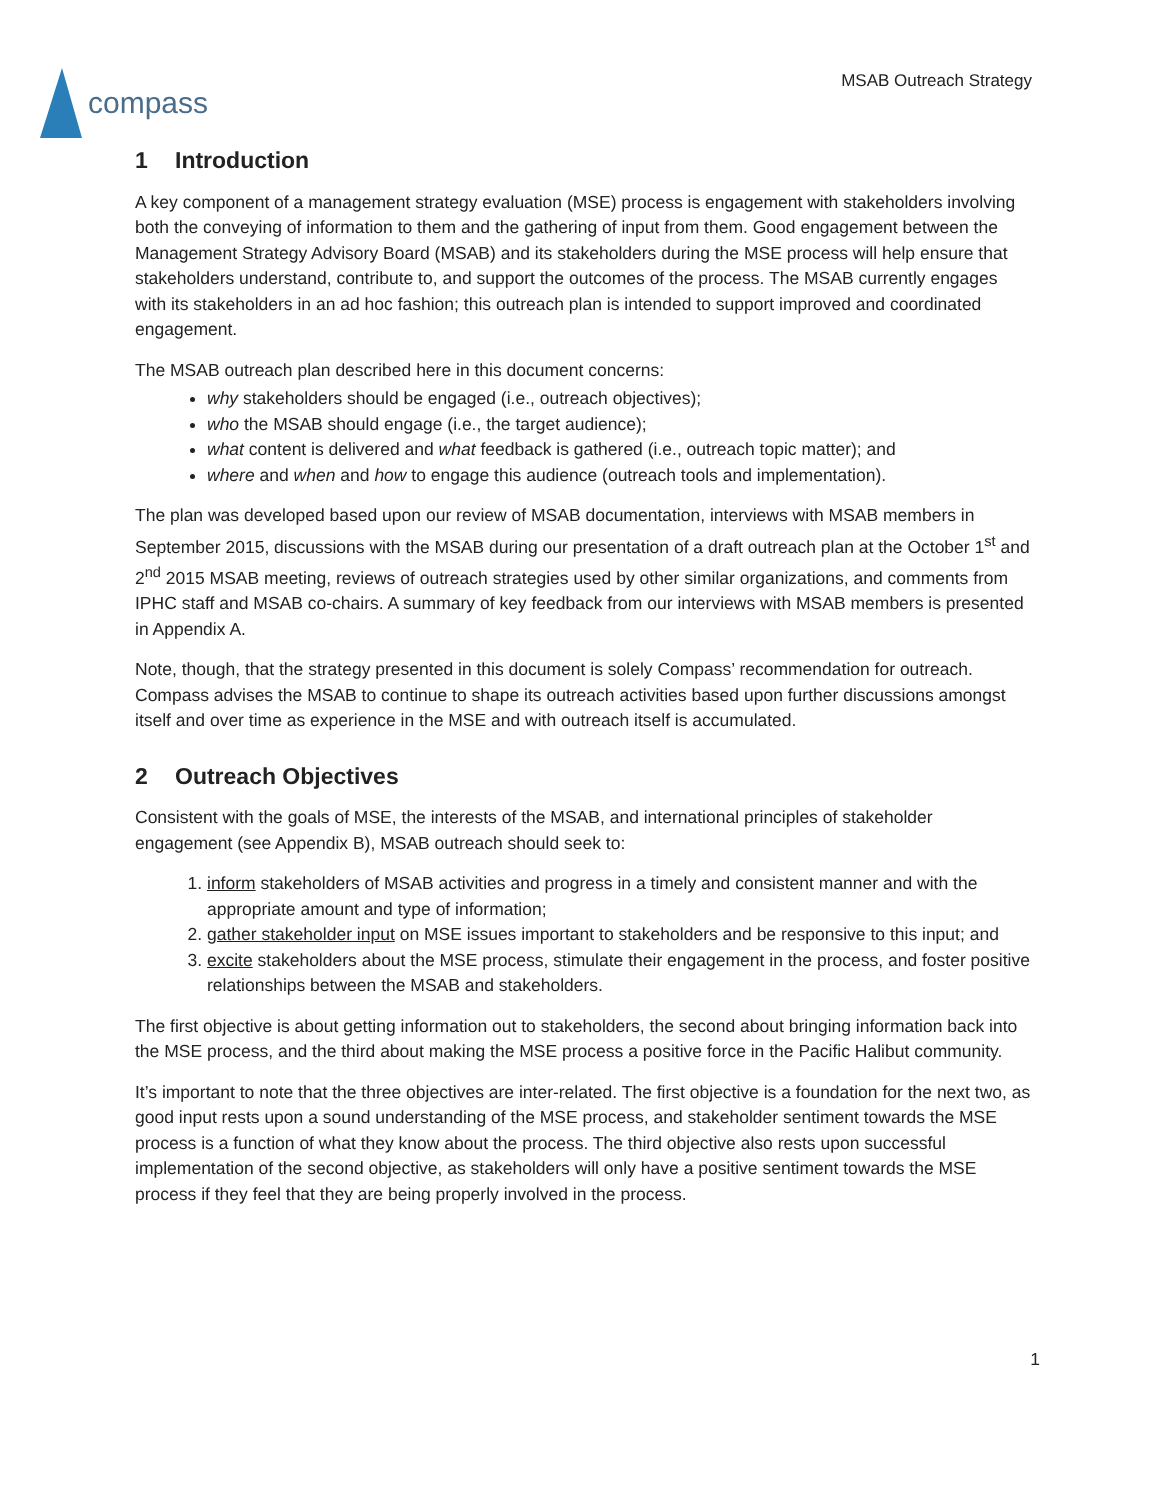compass
MSAB Outreach Strategy
1 Introduction
A key component of a management strategy evaluation (MSE) process is engagement with stakeholders involving both the conveying of information to them and the gathering of input from them. Good engagement between the Management Strategy Advisory Board (MSAB) and its stakeholders during the MSE process will help ensure that stakeholders understand, contribute to, and support the outcomes of the process. The MSAB currently engages with its stakeholders in an ad hoc fashion; this outreach plan is intended to support improved and coordinated engagement.
The MSAB outreach plan described here in this document concerns:
why stakeholders should be engaged (i.e., outreach objectives);
who the MSAB should engage (i.e., the target audience);
what content is delivered and what feedback is gathered (i.e., outreach topic matter); and
where and when and how to engage this audience (outreach tools and implementation).
The plan was developed based upon our review of MSAB documentation, interviews with MSAB members in September 2015, discussions with the MSAB during our presentation of a draft outreach plan at the October 1<sup>st</sup> and 2<sup>nd</sup> 2015 MSAB meeting, reviews of outreach strategies used by other similar organizations, and comments from IPHC staff and MSAB co-chairs. A summary of key feedback from our interviews with MSAB members is presented in Appendix A.
Note, though, that the strategy presented in this document is solely Compass’ recommendation for outreach. Compass advises the MSAB to continue to shape its outreach activities based upon further discussions amongst itself and over time as experience in the MSE and with outreach itself is accumulated.
2 Outreach Objectives
Consistent with the goals of MSE, the interests of the MSAB, and international principles of stakeholder engagement (see Appendix B), MSAB outreach should seek to:
1. inform stakeholders of MSAB activities and progress in a timely and consistent manner and with the appropriate amount and type of information;
2. gather stakeholder input on MSE issues important to stakeholders and be responsive to this input; and
3. excite stakeholders about the MSE process, stimulate their engagement in the process, and foster positive relationships between the MSAB and stakeholders.
The first objective is about getting information out to stakeholders, the second about bringing information back into the MSE process, and the third about making the MSE process a positive force in the Pacific Halibut community.
It’s important to note that the three objectives are inter-related. The first objective is a foundation for the next two, as good input rests upon a sound understanding of the MSE process, and stakeholder sentiment towards the MSE process is a function of what they know about the process. The third objective also rests upon successful implementation of the second objective, as stakeholders will only have a positive sentiment towards the MSE process if they feel that they are being properly involved in the process.
1